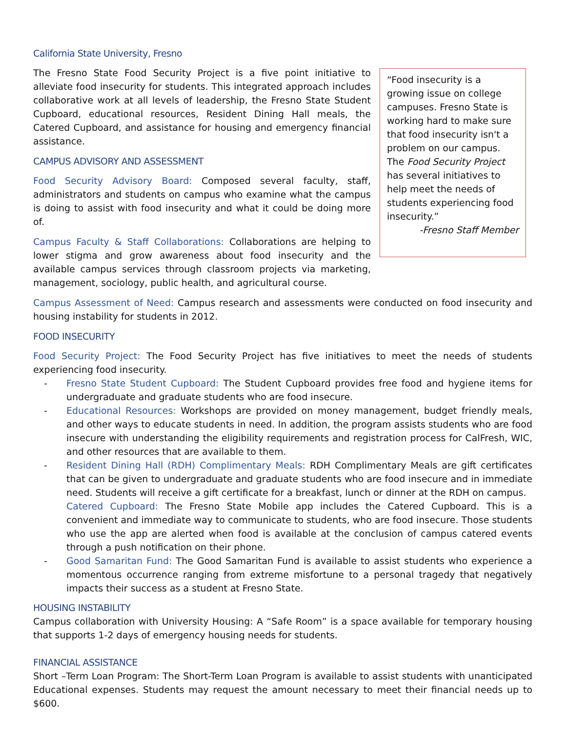California State University, Fresno
The Fresno State Food Security Project is a five point initiative to alleviate food insecurity for students. This integrated approach includes collaborative work at all levels of leadership, the Fresno State Student Cupboard, educational resources, Resident Dining Hall meals, the Catered Cupboard, and assistance for housing and emergency financial assistance.
CAMPUS ADVISORY AND ASSESSMENT
Food Security Advisory Board: Composed several faculty, staff, administrators and students on campus who examine what the campus is doing to assist with food insecurity and what it could be doing more of.
Campus Faculty & Staff Collaborations: Collaborations are helping to lower stigma and grow awareness about food insecurity and the available campus services through classroom projects via marketing, management, sociology, public health, and agricultural course.
“Food insecurity is a growing issue on college campuses. Fresno State is working hard to make sure that food insecurity isn't a problem on our campus. The Food Security Project has several initiatives to help meet the needs of students experiencing food insecurity.”
-Fresno Staff Member
Campus Assessment of Need: Campus research and assessments were conducted on food insecurity and housing instability for students in 2012.
FOOD INSECURITY
Food Security Project: The Food Security Project has five initiatives to meet the needs of students experiencing food insecurity.
- Fresno State Student Cupboard: The Student Cupboard provides free food and hygiene items for undergraduate and graduate students who are food insecure.
- Educational Resources: Workshops are provided on money management, budget friendly meals, and other ways to educate students in need. In addition, the program assists students who are food insecure with understanding the eligibility requirements and registration process for CalFresh, WIC, and other resources that are available to them.
- Resident Dining Hall (RDH) Complimentary Meals: RDH Complimentary Meals are gift certificates that can be given to undergraduate and graduate students who are food insecure and in immediate need. Students will receive a gift certificate for a breakfast, lunch or dinner at the RDH on campus.
Catered Cupboard: The Fresno State Mobile app includes the Catered Cupboard. This is a convenient and immediate way to communicate to students, who are food insecure. Those students who use the app are alerted when food is available at the conclusion of campus catered events through a push notification on their phone.
- Good Samaritan Fund: The Good Samaritan Fund is available to assist students who experience a momentous occurrence ranging from extreme misfortune to a personal tragedy that negatively impacts their success as a student at Fresno State.
HOUSING INSTABILITY
Campus collaboration with University Housing: A “Safe Room” is a space available for temporary housing that supports 1-2 days of emergency housing needs for students.
FINANCIAL ASSISTANCE
Short –Term Loan Program: The Short-Term Loan Program is available to assist students with unanticipated Educational expenses. Students may request the amount necessary to meet their financial needs up to $600.